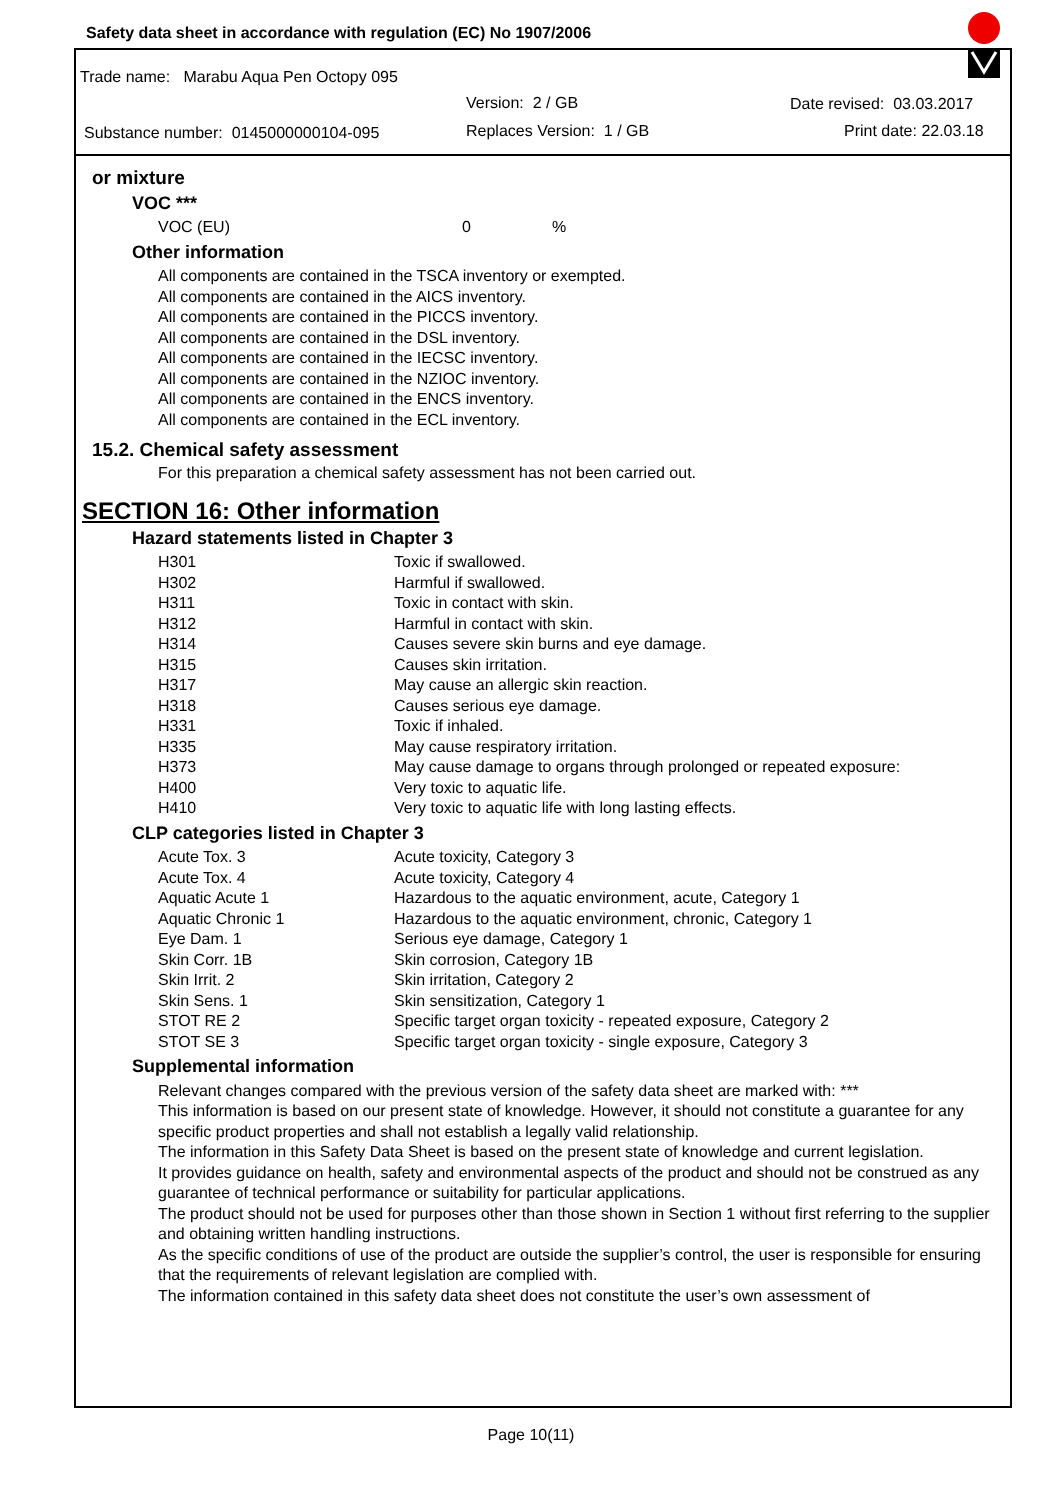Safety data sheet in accordance with regulation (EC) No 1907/2006
Trade name: Marabu Aqua Pen Octopy 095
Version: 2 / GB Date revised: 03.03.2017
Substance number: 0145000000104-095 Replaces Version: 1 / GB Print date: 22.03.18
or mixture
VOC ***
| VOC (EU) | 0 | % |
Other information
All components are contained in the TSCA inventory or exempted.
All components are contained in the AICS inventory.
All components are contained in the PICCS inventory.
All components are contained in the DSL inventory.
All components are contained in the IECSC inventory.
All components are contained in the NZIOC inventory.
All components are contained in the ENCS inventory.
All components are contained in the ECL inventory.
15.2. Chemical safety assessment
For this preparation a chemical safety assessment has not been carried out.
SECTION 16: Other information
Hazard statements listed in Chapter 3
| H301 | Toxic if swallowed. |
| H302 | Harmful if swallowed. |
| H311 | Toxic in contact with skin. |
| H312 | Harmful in contact with skin. |
| H314 | Causes severe skin burns and eye damage. |
| H315 | Causes skin irritation. |
| H317 | May cause an allergic skin reaction. |
| H318 | Causes serious eye damage. |
| H331 | Toxic if inhaled. |
| H335 | May cause respiratory irritation. |
| H373 | May cause damage to organs through prolonged or repeated exposure: |
| H400 | Very toxic to aquatic life. |
| H410 | Very toxic to aquatic life with long lasting effects. |
CLP categories listed in Chapter 3
| Acute Tox. 3 | Acute toxicity, Category 3 |
| Acute Tox. 4 | Acute toxicity, Category 4 |
| Aquatic Acute 1 | Hazardous to the aquatic environment, acute, Category 1 |
| Aquatic Chronic 1 | Hazardous to the aquatic environment, chronic, Category 1 |
| Eye Dam. 1 | Serious eye damage, Category 1 |
| Skin Corr. 1B | Skin corrosion, Category 1B |
| Skin Irrit. 2 | Skin irritation, Category 2 |
| Skin Sens. 1 | Skin sensitization, Category 1 |
| STOT RE 2 | Specific target organ toxicity - repeated exposure, Category 2 |
| STOT SE 3 | Specific target organ toxicity - single exposure, Category 3 |
Supplemental information
Relevant changes compared with the previous version of the safety data sheet are marked with: ***
This information is based on our present state of knowledge. However, it should not constitute a guarantee for any specific product properties and shall not establish a legally valid relationship.
The information in this Safety Data Sheet is based on the present state of knowledge and current legislation.
It provides guidance on health, safety and environmental aspects of the product and should not be construed as any guarantee of technical performance or suitability for particular applications.
The product should not be used for purposes other than those shown in Section 1 without first referring to the supplier and obtaining written handling instructions.
As the specific conditions of use of the product are outside the supplier’s control, the user is responsible for ensuring that the requirements of relevant legislation are complied with.
The information contained in this safety data sheet does not constitute the user’s own assessment of
Page 10(11)